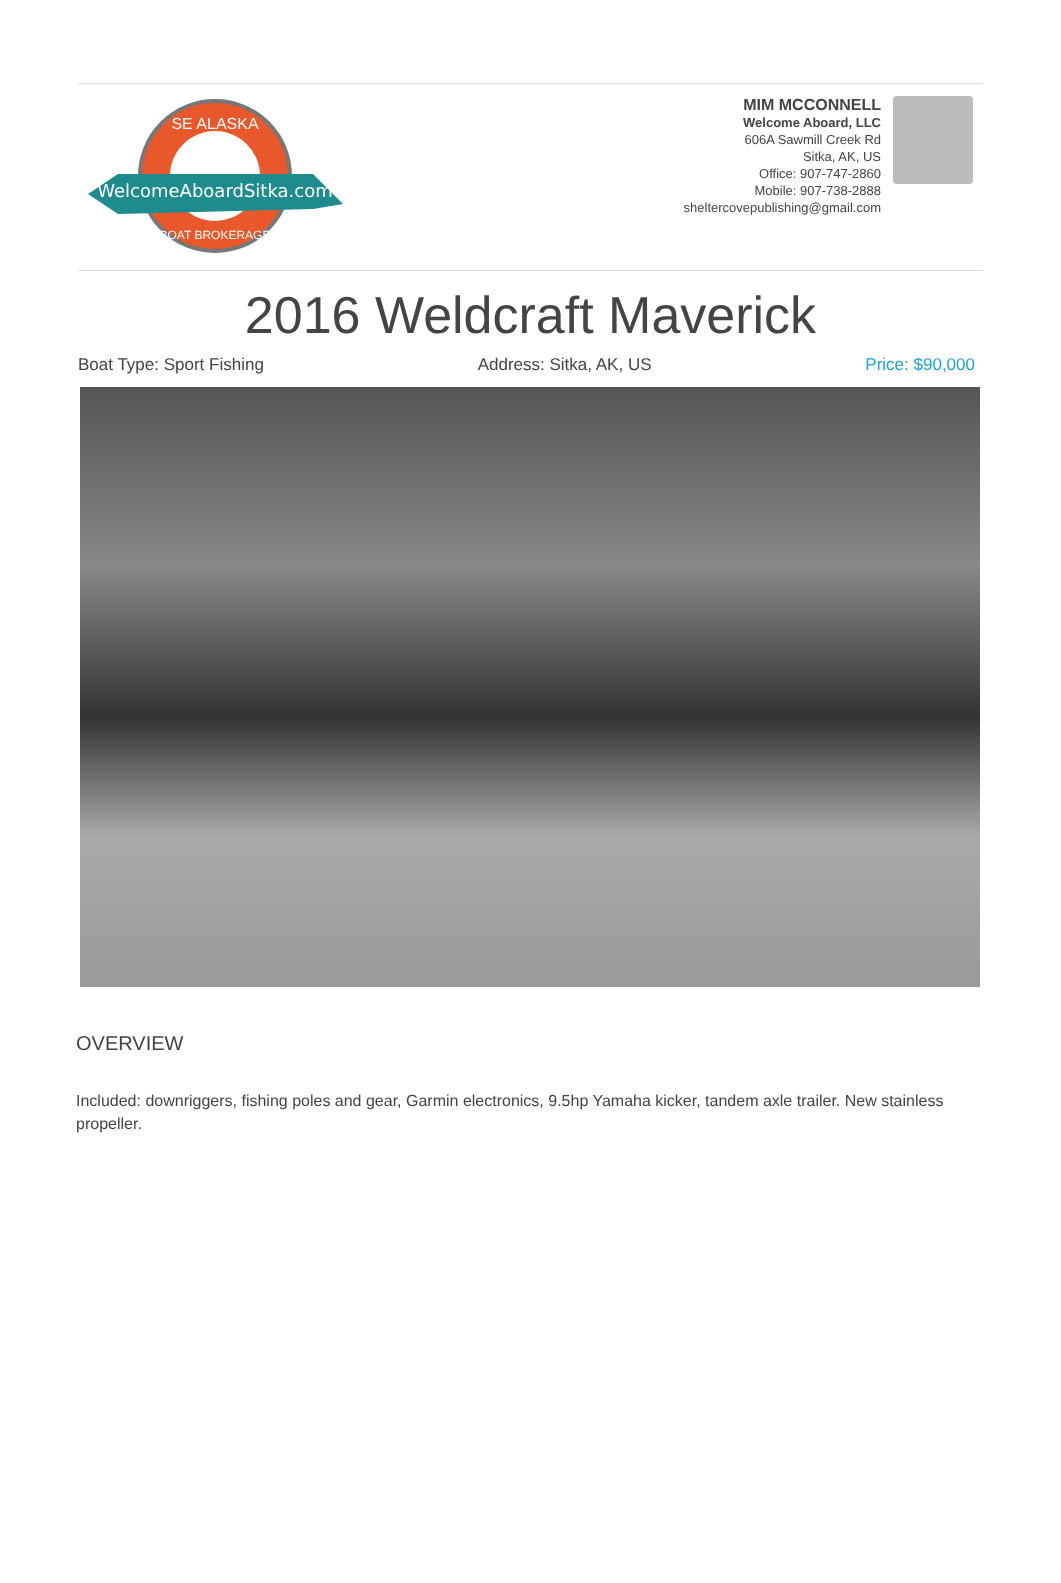WelcomeAboardSitka.com
SE ALASKA
BOAT BROKERAGE
MIM MCCONNELL
Welcome Aboard, LLC
606A Sawmill Creek Rd
Sitka, AK, US
Office: 907-747-2860
Mobile: 907-738-2888
sheltercovepublishing@gmail.com
2016 Weldcraft Maverick
Boat Type: Sport Fishing Address: Sitka, AK, US Price: $90,000
OVERVIEW
Included: downriggers, fishing poles and gear, Garmin electronics, 9.5hp Yamaha kicker, tandem axle trailer. New stainless propeller.